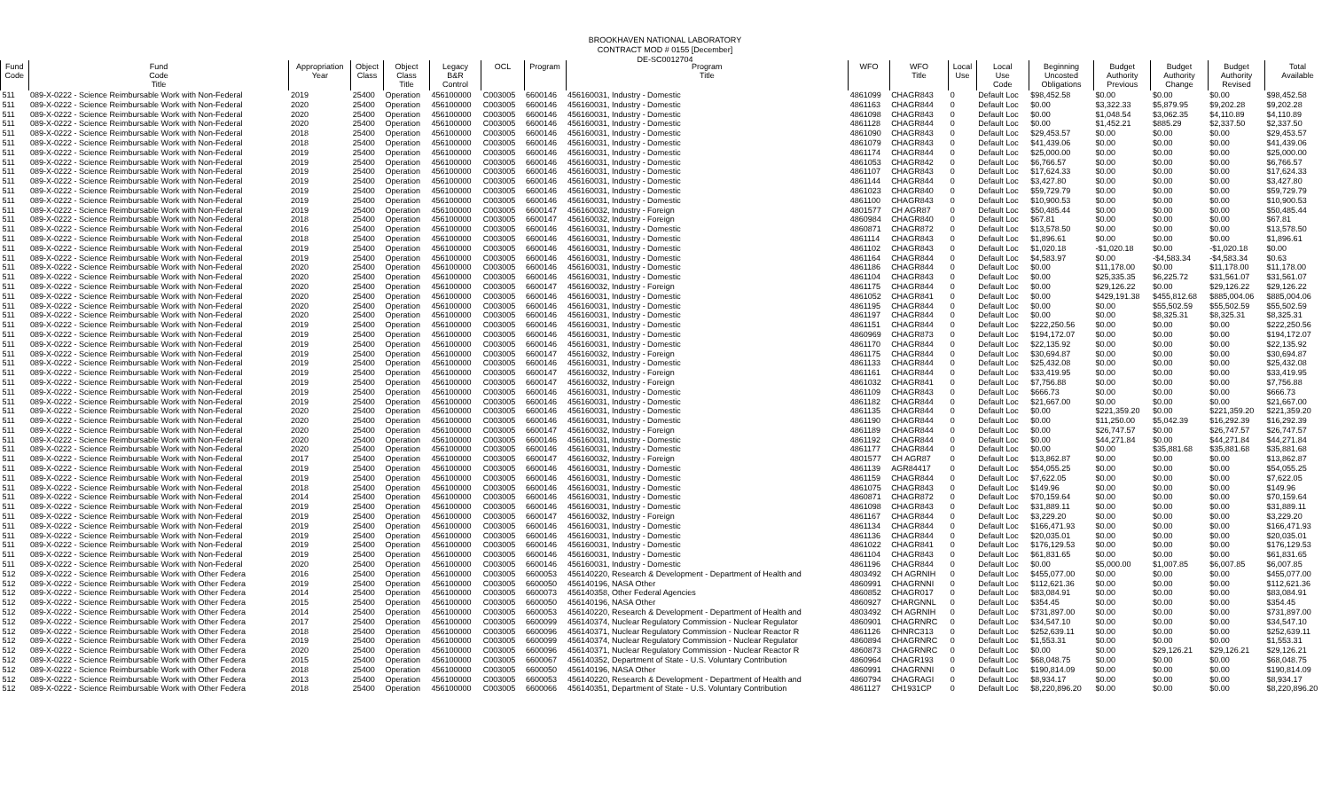BROOKHAVEN NATIONAL LABORATORY
CONTRACT MOD # 0155 [December]
DE-SC0012704
| Fund Code | Fund Code Title | Appropriation Year | Object Class | Object Class Title | Legacy B&R Control | OCL | Program | Program Title | WFO | WFO Title | Local Use | Local Use Code | Beginning Uncosted Obligations | Budget Authority Previous | Budget Authority Change | Budget Authority Revised | Total Available |
| --- | --- | --- | --- | --- | --- | --- | --- | --- | --- | --- | --- | --- | --- | --- | --- | --- | --- |
| 511 | 089-X-0222 - Science Reimbursable Work with Non-Federal | 2019 | 25400 | Operation | 456100000 | C003005 | 6600146 | 456160031, Industry - Domestic | 4861099 | CHAGR843 | 0 | Default Loc | $98,452.58 | $0.00 | $0.00 | $0.00 | $98,452.58 |
| 511 | 089-X-0222 - Science Reimbursable Work with Non-Federal | 2020 | 25400 | Operation | 456100000 | C003005 | 6600146 | 456160031, Industry - Domestic | 4861163 | CHAGR844 | 0 | Default Loc | $0.00 | $3,322.33 | $5,879.95 | $9,202.28 | $9,202.28 |
| 511 | 089-X-0222 - Science Reimbursable Work with Non-Federal | 2020 | 25400 | Operation | 456100000 | C003005 | 6600146 | 456160031, Industry - Domestic | 4861098 | CHAGR843 | 0 | Default Loc | $0.00 | $1,048.54 | $3,062.35 | $4,110.89 | $4,110.89 |
| 511 | 089-X-0222 - Science Reimbursable Work with Non-Federal | 2020 | 25400 | Operation | 456100000 | C003005 | 6600146 | 456160031, Industry - Domestic | 4861128 | CHAGR844 | 0 | Default Loc | $0.00 | $1,452.21 | $885.29 | $2,337.50 | $2,337.50 |
| 511 | 089-X-0222 - Science Reimbursable Work with Non-Federal | 2018 | 25400 | Operation | 456100000 | C003005 | 6600146 | 456160031, Industry - Domestic | 4861090 | CHAGR843 | 0 | Default Loc | $29,453.57 | $0.00 | $0.00 | $0.00 | $29,453.57 |
| 511 | 089-X-0222 - Science Reimbursable Work with Non-Federal | 2018 | 25400 | Operation | 456100000 | C003005 | 6600146 | 456160031, Industry - Domestic | 4861079 | CHAGR843 | 0 | Default Loc | $41,439.06 | $0.00 | $0.00 | $0.00 | $41,439.06 |
| 511 | 089-X-0222 - Science Reimbursable Work with Non-Federal | 2019 | 25400 | Operation | 456100000 | C003005 | 6600146 | 456160031, Industry - Domestic | 4861174 | CHAGR844 | 0 | Default Loc | $25,000.00 | $0.00 | $0.00 | $0.00 | $25,000.00 |
| 511 | 089-X-0222 - Science Reimbursable Work with Non-Federal | 2019 | 25400 | Operation | 456100000 | C003005 | 6600146 | 456160031, Industry - Domestic | 4861053 | CHAGR842 | 0 | Default Loc | $6,766.57 | $0.00 | $0.00 | $0.00 | $6,766.57 |
| 511 | 089-X-0222 - Science Reimbursable Work with Non-Federal | 2019 | 25400 | Operation | 456100000 | C003005 | 6600146 | 456160031, Industry - Domestic | 4861107 | CHAGR843 | 0 | Default Loc | $17,624.33 | $0.00 | $0.00 | $0.00 | $17,624.33 |
| 511 | 089-X-0222 - Science Reimbursable Work with Non-Federal | 2019 | 25400 | Operation | 456100000 | C003005 | 6600146 | 456160031, Industry - Domestic | 4861144 | CHAGR844 | 0 | Default Loc | $3,427.80 | $0.00 | $0.00 | $0.00 | $3,427.80 |
| 511 | 089-X-0222 - Science Reimbursable Work with Non-Federal | 2019 | 25400 | Operation | 456100000 | C003005 | 6600146 | 456160031, Industry - Domestic | 4861023 | CHAGR840 | 0 | Default Loc | $59,729.79 | $0.00 | $0.00 | $0.00 | $59,729.79 |
| 511 | 089-X-0222 - Science Reimbursable Work with Non-Federal | 2019 | 25400 | Operation | 456100000 | C003005 | 6600146 | 456160031, Industry - Domestic | 4861100 | CHAGR843 | 0 | Default Loc | $10,900.53 | $0.00 | $0.00 | $0.00 | $10,900.53 |
| 511 | 089-X-0222 - Science Reimbursable Work with Non-Federal | 2019 | 25400 | Operation | 456100000 | C003005 | 6600147 | 456160032, Industry - Foreign | 4801577 | CH AGR87 | 0 | Default Loc | $50,485.44 | $0.00 | $0.00 | $0.00 | $50,485.44 |
| 511 | 089-X-0222 - Science Reimbursable Work with Non-Federal | 2018 | 25400 | Operation | 456100000 | C003005 | 6600147 | 456160032, Industry - Foreign | 4860984 | CHAGR840 | 0 | Default Loc | $67.81 | $0.00 | $0.00 | $0.00 | $67.81 |
| 511 | 089-X-0222 - Science Reimbursable Work with Non-Federal | 2016 | 25400 | Operation | 456100000 | C003005 | 6600146 | 456160031, Industry - Domestic | 4860871 | CHAGR872 | 0 | Default Loc | $13,578.50 | $0.00 | $0.00 | $0.00 | $13,578.50 |
| 511 | 089-X-0222 - Science Reimbursable Work with Non-Federal | 2018 | 25400 | Operation | 456100000 | C003005 | 6600146 | 456160031, Industry - Domestic | 4861114 | CHAGR843 | 0 | Default Loc | $1,896.61 | $0.00 | $0.00 | $0.00 | $1,896.61 |
| 511 | 089-X-0222 - Science Reimbursable Work with Non-Federal | 2019 | 25400 | Operation | 456100000 | C003005 | 6600146 | 456160031, Industry - Domestic | 4861102 | CHAGR843 | 0 | Default Loc | $1,020.18 | -$1,020.18 | $0.00 | -$1,020.18 | $0.00 |
| 511 | 089-X-0222 - Science Reimbursable Work with Non-Federal | 2019 | 25400 | Operation | 456100000 | C003005 | 6600146 | 456160031, Industry - Domestic | 4861164 | CHAGR844 | 0 | Default Loc | $4,583.97 | $0.00 | -$4,583.34 | -$4,583.34 | $0.63 |
| 511 | 089-X-0222 - Science Reimbursable Work with Non-Federal | 2020 | 25400 | Operation | 456100000 | C003005 | 6600146 | 456160031, Industry - Domestic | 4861186 | CHAGR844 | 0 | Default Loc | $0.00 | $11,178.00 | $0.00 | $11,178.00 | $11,178.00 |
| 511 | 089-X-0222 - Science Reimbursable Work with Non-Federal | 2020 | 25400 | Operation | 456100000 | C003005 | 6600146 | 456160031, Industry - Domestic | 4861104 | CHAGR843 | 0 | Default Loc | $0.00 | $25,335.35 | $6,225.72 | $31,561.07 | $31,561.07 |
| 511 | 089-X-0222 - Science Reimbursable Work with Non-Federal | 2020 | 25400 | Operation | 456100000 | C003005 | 6600147 | 456160032, Industry - Foreign | 4861175 | CHAGR844 | 0 | Default Loc | $0.00 | $29,126.22 | $0.00 | $29,126.22 | $29,126.22 |
| 511 | 089-X-0222 - Science Reimbursable Work with Non-Federal | 2020 | 25400 | Operation | 456100000 | C003005 | 6600146 | 456160031, Industry - Domestic | 4861052 | CHAGR841 | 0 | Default Loc | $0.00 | $429,191.38 | $455,812.68 | $885,004.06 | $885,004.06 |
| 511 | 089-X-0222 - Science Reimbursable Work with Non-Federal | 2020 | 25400 | Operation | 456100000 | C003005 | 6600146 | 456160031, Industry - Domestic | 4861195 | CHAGR844 | 0 | Default Loc | $0.00 | $0.00 | $55,502.59 | $55,502.59 | $55,502.59 |
| 511 | 089-X-0222 - Science Reimbursable Work with Non-Federal | 2020 | 25400 | Operation | 456100000 | C003005 | 6600146 | 456160031, Industry - Domestic | 4861197 | CHAGR844 | 0 | Default Loc | $0.00 | $0.00 | $8,325.31 | $8,325.31 | $8,325.31 |
| 511 | 089-X-0222 - Science Reimbursable Work with Non-Federal | 2019 | 25400 | Operation | 456100000 | C003005 | 6600146 | 456160031, Industry - Domestic | 4861151 | CHAGR844 | 0 | Default Loc | $222,250.56 | $0.00 | $0.00 | $0.00 | $222,250.56 |
| 511 | 089-X-0222 - Science Reimbursable Work with Non-Federal | 2019 | 25400 | Operation | 456100000 | C003005 | 6600146 | 456160031, Industry - Domestic | 4860969 | CHAGR873 | 0 | Default Loc | $194,172.07 | $0.00 | $0.00 | $0.00 | $194,172.07 |
| 511 | 089-X-0222 - Science Reimbursable Work with Non-Federal | 2019 | 25400 | Operation | 456100000 | C003005 | 6600146 | 456160031, Industry - Domestic | 4861170 | CHAGR844 | 0 | Default Loc | $22,135.92 | $0.00 | $0.00 | $0.00 | $22,135.92 |
| 511 | 089-X-0222 - Science Reimbursable Work with Non-Federal | 2019 | 25400 | Operation | 456100000 | C003005 | 6600147 | 456160032, Industry - Foreign | 4861175 | CHAGR844 | 0 | Default Loc | $30,694.87 | $0.00 | $0.00 | $0.00 | $30,694.87 |
| 511 | 089-X-0222 - Science Reimbursable Work with Non-Federal | 2019 | 25400 | Operation | 456100000 | C003005 | 6600146 | 456160031, Industry - Domestic | 4861133 | CHAGR844 | 0 | Default Loc | $25,432.08 | $0.00 | $0.00 | $0.00 | $25,432.08 |
| 511 | 089-X-0222 - Science Reimbursable Work with Non-Federal | 2019 | 25400 | Operation | 456100000 | C003005 | 6600147 | 456160032, Industry - Foreign | 4861161 | CHAGR844 | 0 | Default Loc | $33,419.95 | $0.00 | $0.00 | $0.00 | $33,419.95 |
| 511 | 089-X-0222 - Science Reimbursable Work with Non-Federal | 2019 | 25400 | Operation | 456100000 | C003005 | 6600147 | 456160032, Industry - Foreign | 4861032 | CHAGR841 | 0 | Default Loc | $7,756.88 | $0.00 | $0.00 | $0.00 | $7,756.88 |
| 511 | 089-X-0222 - Science Reimbursable Work with Non-Federal | 2019 | 25400 | Operation | 456100000 | C003005 | 6600146 | 456160031, Industry - Domestic | 4861109 | CHAGR843 | 0 | Default Loc | $666.73 | $0.00 | $0.00 | $0.00 | $666.73 |
| 511 | 089-X-0222 - Science Reimbursable Work with Non-Federal | 2019 | 25400 | Operation | 456100000 | C003005 | 6600146 | 456160031, Industry - Domestic | 4861182 | CHAGR844 | 0 | Default Loc | $21,667.00 | $0.00 | $0.00 | $0.00 | $21,667.00 |
| 511 | 089-X-0222 - Science Reimbursable Work with Non-Federal | 2020 | 25400 | Operation | 456100000 | C003005 | 6600146 | 456160031, Industry - Domestic | 4861135 | CHAGR844 | 0 | Default Loc | $0.00 | $221,359.20 | $0.00 | $221,359.20 | $221,359.20 |
| 511 | 089-X-0222 - Science Reimbursable Work with Non-Federal | 2020 | 25400 | Operation | 456100000 | C003005 | 6600146 | 456160031, Industry - Domestic | 4861190 | CHAGR844 | 0 | Default Loc | $0.00 | $11,250.00 | $5,042.39 | $16,292.39 | $16,292.39 |
| 511 | 089-X-0222 - Science Reimbursable Work with Non-Federal | 2020 | 25400 | Operation | 456100000 | C003005 | 6600147 | 456160032, Industry - Foreign | 4861189 | CHAGR844 | 0 | Default Loc | $0.00 | $26,747.57 | $0.00 | $26,747.57 | $26,747.57 |
| 511 | 089-X-0222 - Science Reimbursable Work with Non-Federal | 2020 | 25400 | Operation | 456100000 | C003005 | 6600146 | 456160031, Industry - Domestic | 4861192 | CHAGR844 | 0 | Default Loc | $0.00 | $44,271.84 | $0.00 | $44,271.84 | $44,271.84 |
| 511 | 089-X-0222 - Science Reimbursable Work with Non-Federal | 2020 | 25400 | Operation | 456100000 | C003005 | 6600146 | 456160031, Industry - Domestic | 4861177 | CHAGR844 | 0 | Default Loc | $0.00 | $0.00 | $35,881.68 | $35,881.68 | $35,881.68 |
| 511 | 089-X-0222 - Science Reimbursable Work with Non-Federal | 2017 | 25400 | Operation | 456100000 | C003005 | 6600147 | 456160032, Industry - Foreign | 4801577 | CH AGR87 | 0 | Default Loc | $13,862.87 | $0.00 | $0.00 | $0.00 | $13,862.87 |
| 511 | 089-X-0222 - Science Reimbursable Work with Non-Federal | 2019 | 25400 | Operation | 456100000 | C003005 | 6600146 | 456160031, Industry - Domestic | 4861139 | AGR84417 | 0 | Default Loc | $54,055.25 | $0.00 | $0.00 | $0.00 | $54,055.25 |
| 511 | 089-X-0222 - Science Reimbursable Work with Non-Federal | 2019 | 25400 | Operation | 456100000 | C003005 | 6600146 | 456160031, Industry - Domestic | 4861159 | CHAGR844 | 0 | Default Loc | $7,622.05 | $0.00 | $0.00 | $0.00 | $7,622.05 |
| 511 | 089-X-0222 - Science Reimbursable Work with Non-Federal | 2018 | 25400 | Operation | 456100000 | C003005 | 6600146 | 456160031, Industry - Domestic | 4861075 | CHAGR843 | 0 | Default Loc | $149.96 | $0.00 | $0.00 | $0.00 | $149.96 |
| 511 | 089-X-0222 - Science Reimbursable Work with Non-Federal | 2014 | 25400 | Operation | 456100000 | C003005 | 6600146 | 456160031, Industry - Domestic | 4860871 | CHAGR872 | 0 | Default Loc | $70,159.64 | $0.00 | $0.00 | $0.00 | $70,159.64 |
| 511 | 089-X-0222 - Science Reimbursable Work with Non-Federal | 2019 | 25400 | Operation | 456100000 | C003005 | 6600146 | 456160031, Industry - Domestic | 4861098 | CHAGR843 | 0 | Default Loc | $31,889.11 | $0.00 | $0.00 | $0.00 | $31,889.11 |
| 511 | 089-X-0222 - Science Reimbursable Work with Non-Federal | 2019 | 25400 | Operation | 456100000 | C003005 | 6600147 | 456160032, Industry - Foreign | 4861167 | CHAGR844 | 0 | Default Loc | $3,229.20 | $0.00 | $0.00 | $0.00 | $3,229.20 |
| 511 | 089-X-0222 - Science Reimbursable Work with Non-Federal | 2019 | 25400 | Operation | 456100000 | C003005 | 6600146 | 456160031, Industry - Domestic | 4861134 | CHAGR844 | 0 | Default Loc | $166,471.93 | $0.00 | $0.00 | $0.00 | $166,471.93 |
| 511 | 089-X-0222 - Science Reimbursable Work with Non-Federal | 2019 | 25400 | Operation | 456100000 | C003005 | 6600146 | 456160031, Industry - Domestic | 4861136 | CHAGR844 | 0 | Default Loc | $20,035.01 | $0.00 | $0.00 | $0.00 | $20,035.01 |
| 511 | 089-X-0222 - Science Reimbursable Work with Non-Federal | 2019 | 25400 | Operation | 456100000 | C003005 | 6600146 | 456160031, Industry - Domestic | 4861022 | CHAGR841 | 0 | Default Loc | $176,129.53 | $0.00 | $0.00 | $0.00 | $176,129.53 |
| 511 | 089-X-0222 - Science Reimbursable Work with Non-Federal | 2019 | 25400 | Operation | 456100000 | C003005 | 6600146 | 456160031, Industry - Domestic | 4861104 | CHAGR843 | 0 | Default Loc | $61,831.65 | $0.00 | $0.00 | $0.00 | $61,831.65 |
| 511 | 089-X-0222 - Science Reimbursable Work with Non-Federal | 2020 | 25400 | Operation | 456100000 | C003005 | 6600146 | 456160031, Industry - Domestic | 4861196 | CHAGR844 | 0 | Default Loc | $0.00 | $5,000.00 | $1,007.85 | $6,007.85 | $6,007.85 |
| 512 | 089-X-0222 - Science Reimbursable Work with Other Federa | 2016 | 25400 | Operation | 456100000 | C003005 | 6600053 | 456140220, Research & Development - Department of Health and | 4803492 | CH AGRNIH | 0 | Default Loc | $455,077.00 | $0.00 | $0.00 | $0.00 | $455,077.00 |
| 512 | 089-X-0222 - Science Reimbursable Work with Other Federa | 2019 | 25400 | Operation | 456100000 | C003005 | 6600050 | 456140196, NASA Other | 4860991 | CHAGRNNI | 0 | Default Loc | $112,621.36 | $0.00 | $0.00 | $0.00 | $112,621.36 |
| 512 | 089-X-0222 - Science Reimbursable Work with Other Federa | 2014 | 25400 | Operation | 456100000 | C003005 | 6600073 | 456140358, Other Federal Agencies | 4860852 | CHAGR017 | 0 | Default Loc | $83,084.91 | $0.00 | $0.00 | $0.00 | $83,084.91 |
| 512 | 089-X-0222 - Science Reimbursable Work with Other Federa | 2015 | 25400 | Operation | 456100000 | C003005 | 6600050 | 456140196, NASA Other | 4860927 | CHARGNNL | 0 | Default Loc | $354.45 | $0.00 | $0.00 | $0.00 | $354.45 |
| 512 | 089-X-0222 - Science Reimbursable Work with Other Federa | 2014 | 25400 | Operation | 456100000 | C003005 | 6600053 | 456140220, Research & Development - Department of Health and | 4803492 | CH AGRNIH | 0 | Default Loc | $731,897.00 | $0.00 | $0.00 | $0.00 | $731,897.00 |
| 512 | 089-X-0222 - Science Reimbursable Work with Other Federa | 2017 | 25400 | Operation | 456100000 | C003005 | 6600099 | 456140374, Nuclear Regulatory Commission - Nuclear Regulator | 4860901 | CHAGRNRC | 0 | Default Loc | $34,547.10 | $0.00 | $0.00 | $0.00 | $34,547.10 |
| 512 | 089-X-0222 - Science Reimbursable Work with Other Federa | 2018 | 25400 | Operation | 456100000 | C003005 | 6600096 | 456140371, Nuclear Regulatory Commission - Nuclear Reactor R | 4861126 | CHNRC313 | 0 | Default Loc | $252,639.11 | $0.00 | $0.00 | $0.00 | $252,639.11 |
| 512 | 089-X-0222 - Science Reimbursable Work with Other Federa | 2019 | 25400 | Operation | 456100000 | C003005 | 6600099 | 456140374, Nuclear Regulatory Commission - Nuclear Regulator | 4860894 | CHAGRNRC | 0 | Default Loc | $1,553.31 | $0.00 | $0.00 | $0.00 | $1,553.31 |
| 512 | 089-X-0222 - Science Reimbursable Work with Other Federa | 2020 | 25400 | Operation | 456100000 | C003005 | 6600096 | 456140371, Nuclear Regulatory Commission - Nuclear Reactor R | 4860873 | CHAGRNRC | 0 | Default Loc | $0.00 | $0.00 | $29,126.21 | $29,126.21 | $29,126.21 |
| 512 | 089-X-0222 - Science Reimbursable Work with Other Federa | 2015 | 25400 | Operation | 456100000 | C003005 | 6600067 | 456140352, Department of State - U.S. Voluntary Contribution | 4860964 | CHAGR193 | 0 | Default Loc | $68,048.75 | $0.00 | $0.00 | $0.00 | $68,048.75 |
| 512 | 089-X-0222 - Science Reimbursable Work with Other Federa | 2018 | 25400 | Operation | 456100000 | C003005 | 6600050 | 456140196, NASA Other | 4860991 | CHAGRNNI | 0 | Default Loc | $190,814.09 | $0.00 | $0.00 | $0.00 | $190,814.09 |
| 512 | 089-X-0222 - Science Reimbursable Work with Other Federa | 2013 | 25400 | Operation | 456100000 | C003005 | 6600053 | 456140220, Research & Development - Department of Health and | 4860794 | CHAGRAGI | 0 | Default Loc | $8,934.17 | $0.00 | $0.00 | $0.00 | $8,934.17 |
| 512 | 089-X-0222 - Science Reimbursable Work with Other Federa | 2018 | 25400 | Operation | 456100000 | C003005 | 6600066 | 456140351, Department of State - U.S. Voluntary Contribution | 4861127 | CH1931CP | 0 | Default Loc | $8,220,896.20 | $0.00 | $0.00 | $0.00 | $8,220,896.20 |